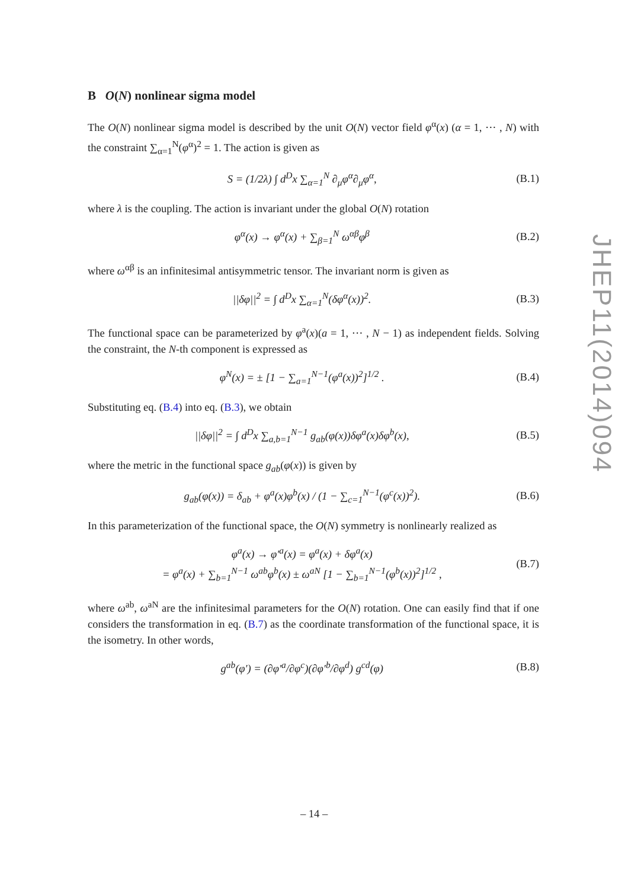B O(N) nonlinear sigma model
The O(N) nonlinear sigma model is described by the unit O(N) vector field φ<sup>α</sup>(x) (α = 1, ··· , N) with the constraint ∑<sub>α=1</sub><sup>N</sup>(φ<sup>α</sup>)<sup>2</sup> = 1. The action is given as
S = (1/2λ) ∫ d<sup>D</sup>x ∑<sub>α=1</sub><sup>N</sup> ∂<sub>μ</sub>φ<sup>α</sup>∂<sub>μ</sub>φ<sup>α</sup>, (B.1)
where λ is the coupling. The action is invariant under the global O(N) rotation
φ<sup>α</sup>(x) → φ<sup>α</sup>(x) + ∑<sub>β=1</sub><sup>N</sup> ω<sup>αβ</sup>φ<sup>β</sup> (B.2)
where ω<sup>αβ</sup> is an infinitesimal antisymmetric tensor. The invariant norm is given as
||δφ||<sup>2</sup> = ∫ d<sup>D</sup>x ∑<sub>α=1</sub><sup>N</sup>(δφ<sup>α</sup>(x))<sup>2</sup>. (B.3)
The functional space can be parameterized by φ<sup>a</sup>(x)(a = 1, ··· , N − 1) as independent fields. Solving the constraint, the N-th component is expressed as
φ<sup>N</sup>(x) = ± [1 − ∑<sub>a=1</sub><sup>N−1</sup>(φ<sup>a</sup>(x))<sup>2</sup>]<sup>1/2</sup> . (B.4)
Substituting eq. (B.4) into eq. (B.3), we obtain
||δφ||<sup>2</sup> = ∫ d<sup>D</sup>x ∑<sub>a,b=1</sub><sup>N−1</sup> g<sub>ab</sub>(φ(x))δφ<sup>a</sup>(x)δφ<sup>b</sup>(x), (B.5)
where the metric in the functional space g<sub>ab</sub>(φ(x)) is given by
g<sub>ab</sub>(φ(x)) = δ<sub>ab</sub> + φ<sup>a</sup>(x)φ<sup>b</sup>(x) / (1 − ∑<sub>c=1</sub><sup>N−1</sup>(φ<sup>c</sup>(x))<sup>2</sup>). (B.6)
In this parameterization of the functional space, the O(N) symmetry is nonlinearly realized as
φ<sup>a</sup>(x) → φ′<sup>a</sup>(x) = φ<sup>a</sup>(x) + δφ<sup>a</sup>(x)
= φ<sup>a</sup>(x) + ∑<sub>b=1</sub><sup>N−1</sup> ω<sup>ab</sup>φ<sup>b</sup>(x) ± ω<sup>aN</sup> [1 − ∑<sub>b=1</sub><sup>N−1</sup>(φ<sup>b</sup>(x))<sup>2</sup>]<sup>1/2</sup> , (B.7)
where ω<sup>ab</sup>, ω<sup>aN</sup> are the infinitesimal parameters for the O(N) rotation. One can easily find that if one considers the transformation in eq. (B.7) as the coordinate transformation of the functional space, it is the isometry. In other words,
g<sup>ab</sup>(φ′) = (∂φ′<sup>a</sup>/∂φ<sup>c</sup>)(∂φ′<sup>b</sup>/∂φ<sup>d</sup>) g<sup>cd</sup>(φ) (B.8)
JHEP11(2014)094
– 14 –